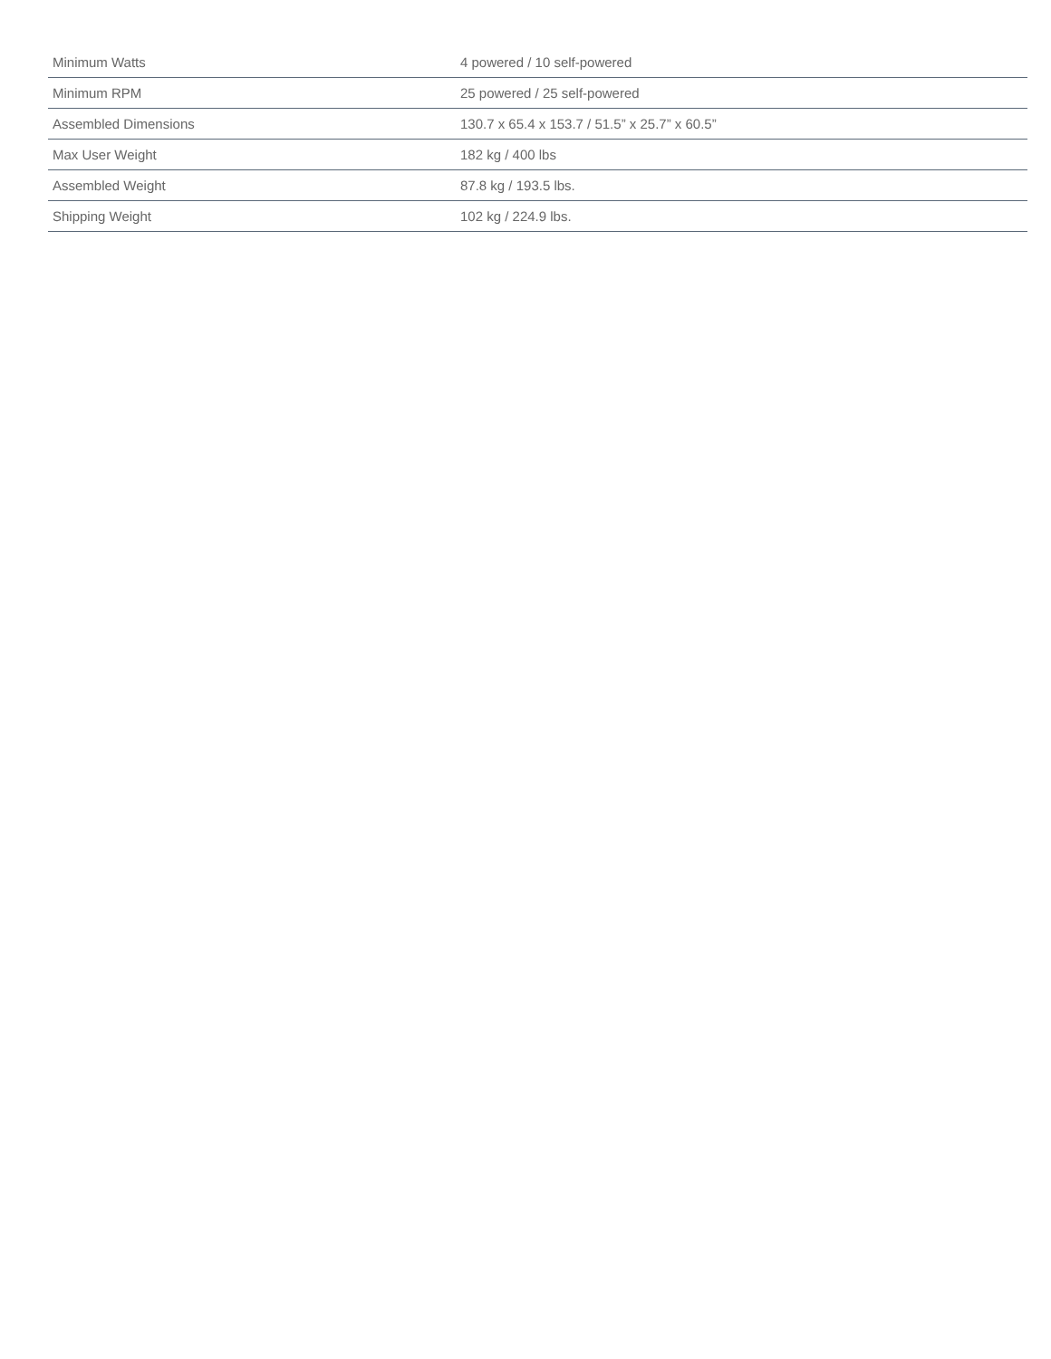| Minimum Watts | 4 powered / 10 self-powered |
| Minimum RPM | 25 powered / 25 self-powered |
| Assembled Dimensions | 130.7 x 65.4 x 153.7 / 51.5” x 25.7” x 60.5” |
| Max User Weight | 182 kg / 400 lbs |
| Assembled Weight | 87.8 kg / 193.5 lbs. |
| Shipping Weight | 102 kg / 224.9 lbs. |